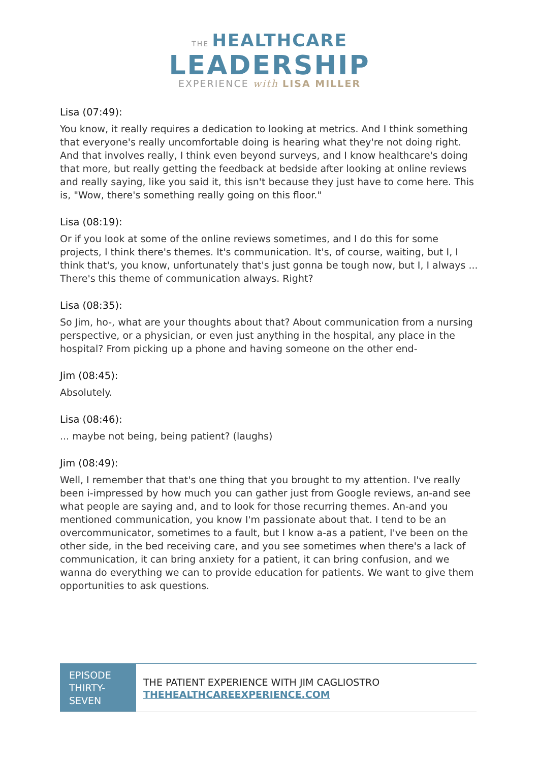THE HEALTHCARE
LEADERSHIP
EXPERIENCE with LISA MILLER
Lisa (07:49):
You know, it really requires a dedication to looking at metrics. And I think something that everyone's really uncomfortable doing is hearing what they're not doing right. And that involves really, I think even beyond surveys, and I know healthcare's doing that more, but really getting the feedback at bedside after looking at online reviews and really saying, like you said it, this isn't because they just have to come here. This is, "Wow, there's something really going on this floor."
Lisa (08:19):
Or if you look at some of the online reviews sometimes, and I do this for some projects, I think there's themes. It's communication. It's, of course, waiting, but I, I think that's, you know, unfortunately that's just gonna be tough now, but I, I always ... There's this theme of communication always. Right?
Lisa (08:35):
So Jim, ho-, what are your thoughts about that? About communication from a nursing perspective, or a physician, or even just anything in the hospital, any place in the hospital? From picking up a phone and having someone on the other end-
Jim (08:45):
Absolutely.
Lisa (08:46):
... maybe not being, being patient? (laughs)
Jim (08:49):
Well, I remember that that's one thing that you brought to my attention. I've really been i-impressed by how much you can gather just from Google reviews, an-and see what people are saying and, and to look for those recurring themes. An-and you mentioned communication, you know I'm passionate about that. I tend to be an overcommunicator, sometimes to a fault, but I know a-as a patient, I've been on the other side, in the bed receiving care, and you see sometimes when there's a lack of communication, it can bring anxiety for a patient, it can bring confusion, and we wanna do everything we can to provide education for patients. We want to give them opportunities to ask questions.
EPISODE THIRTY-SEVEN
THE PATIENT EXPERIENCE WITH JIM CAGLIOSTRO
THEHEALTHCAREEXPERIENCE.COM